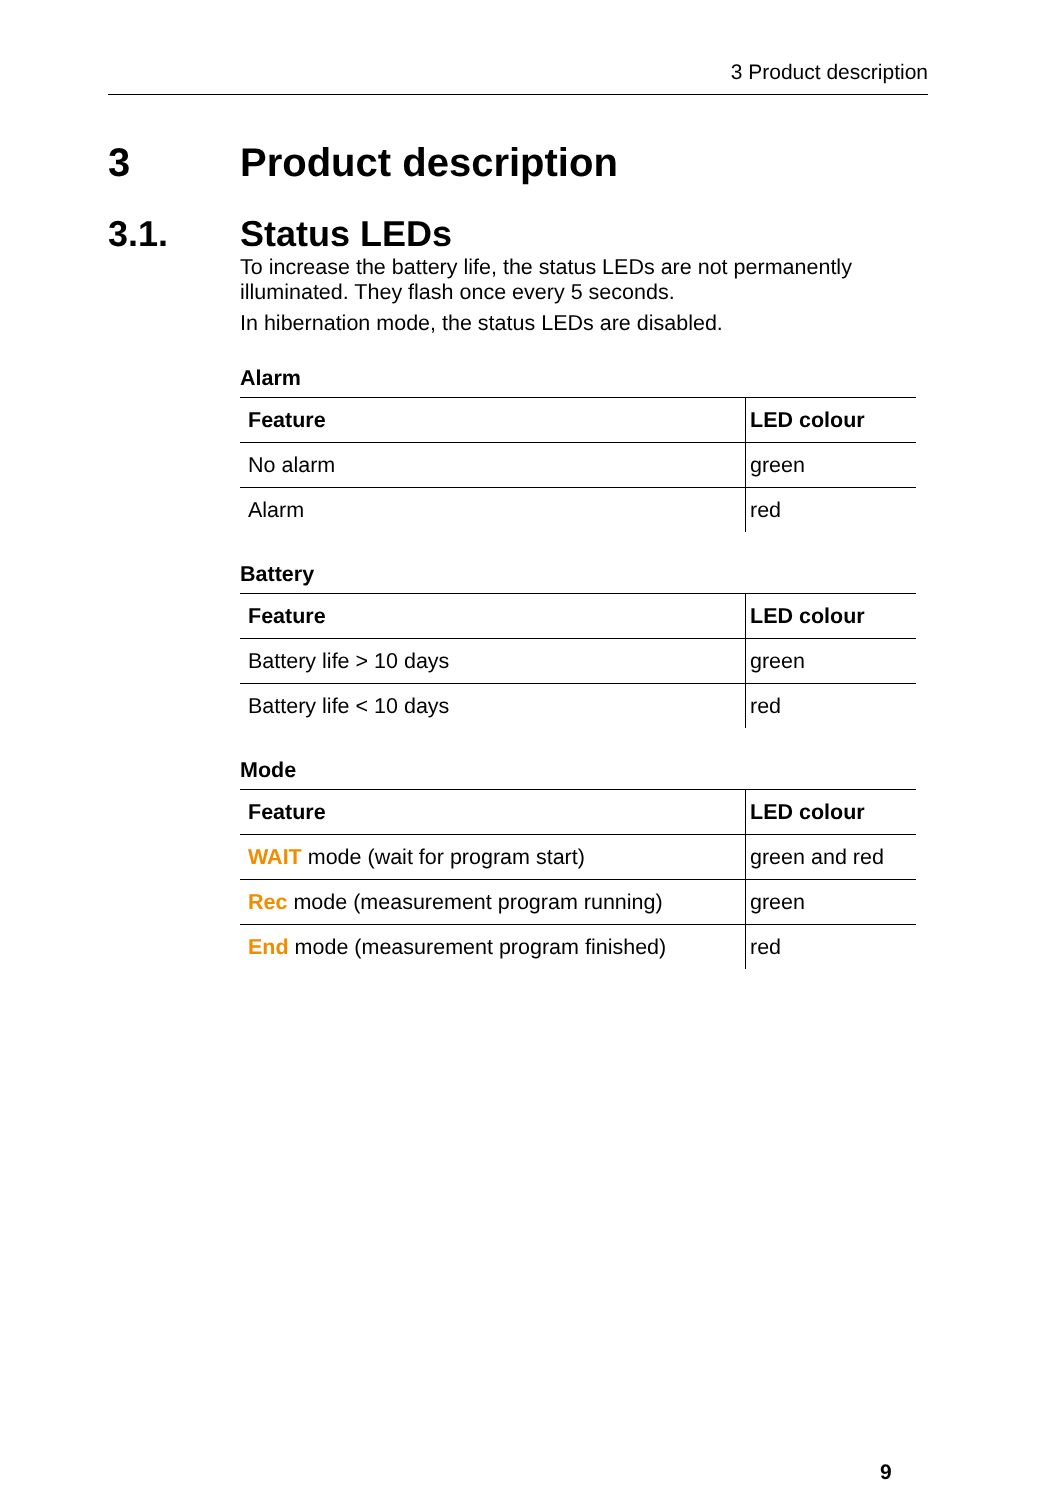3 Product description
3 Product description
3.1. Status LEDs
To increase the battery life, the status LEDs are not permanently illuminated. They flash once every 5 seconds.
In hibernation mode, the status LEDs are disabled.
Alarm
| Feature | LED colour |
| --- | --- |
| No alarm | green |
| Alarm | red |
Battery
| Feature | LED colour |
| --- | --- |
| Battery life > 10 days | green |
| Battery life < 10 days | red |
Mode
| Feature | LED colour |
| --- | --- |
| WAIT mode (wait for program start) | green and red |
| Rec mode (measurement program running) | green |
| End mode (measurement program finished) | red |
9